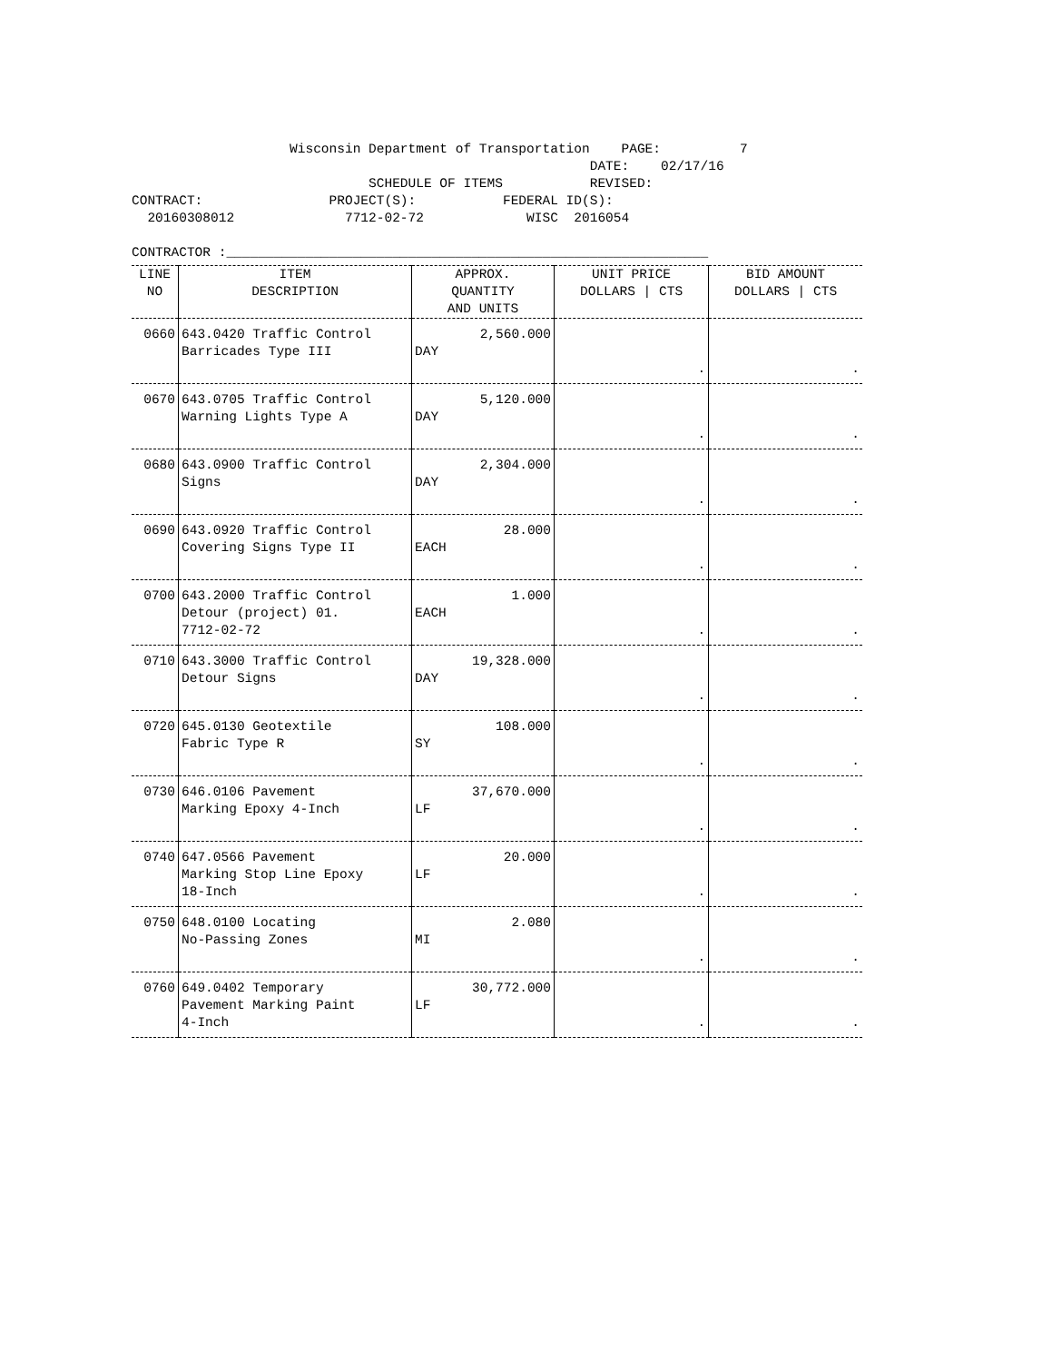Wisconsin Department of Transportation PAGE: 7 DATE: 02/17/16 SCHEDULE OF ITEMS REVISED: CONTRACT: PROJECT(S): FEDERAL ID(S): 20160308012 7712-02-72 WISC 2016054 CONTRACTOR :_____________________________________________________________
| LINE NO | ITEM DESCRIPTION | APPROX. QUANTITY AND UNITS | UNIT PRICE DOLLARS / CTS | BID AMOUNT DOLLARS / CTS |
| --- | --- | --- | --- | --- |
| 0660 | 643.0420 Traffic Control Barricades Type III | 2,560.000 DAY | . | . |
| 0670 | 643.0705 Traffic Control Warning Lights Type A | 5,120.000 DAY | . | . |
| 0680 | 643.0900 Traffic Control Signs | 2,304.000 DAY | . | . |
| 0690 | 643.0920 Traffic Control Covering Signs Type II | 28.000 EACH | . | . |
| 0700 | 643.2000 Traffic Control Detour (project) 01. 7712-02-72 | 1.000 EACH | . | . |
| 0710 | 643.3000 Traffic Control Detour Signs | 19,328.000 DAY | . | . |
| 0720 | 645.0130 Geotextile Fabric Type R | 108.000 SY | . | . |
| 0730 | 646.0106 Pavement Marking Epoxy 4-Inch | 37,670.000 LF | . | . |
| 0740 | 647.0566 Pavement Marking Stop Line Epoxy 18-Inch | 20.000 LF | . | . |
| 0750 | 648.0100 Locating No-Passing Zones | 2.080 MI | . | . |
| 0760 | 649.0402 Temporary Pavement Marking Paint 4-Inch | 30,772.000 LF | . | . |